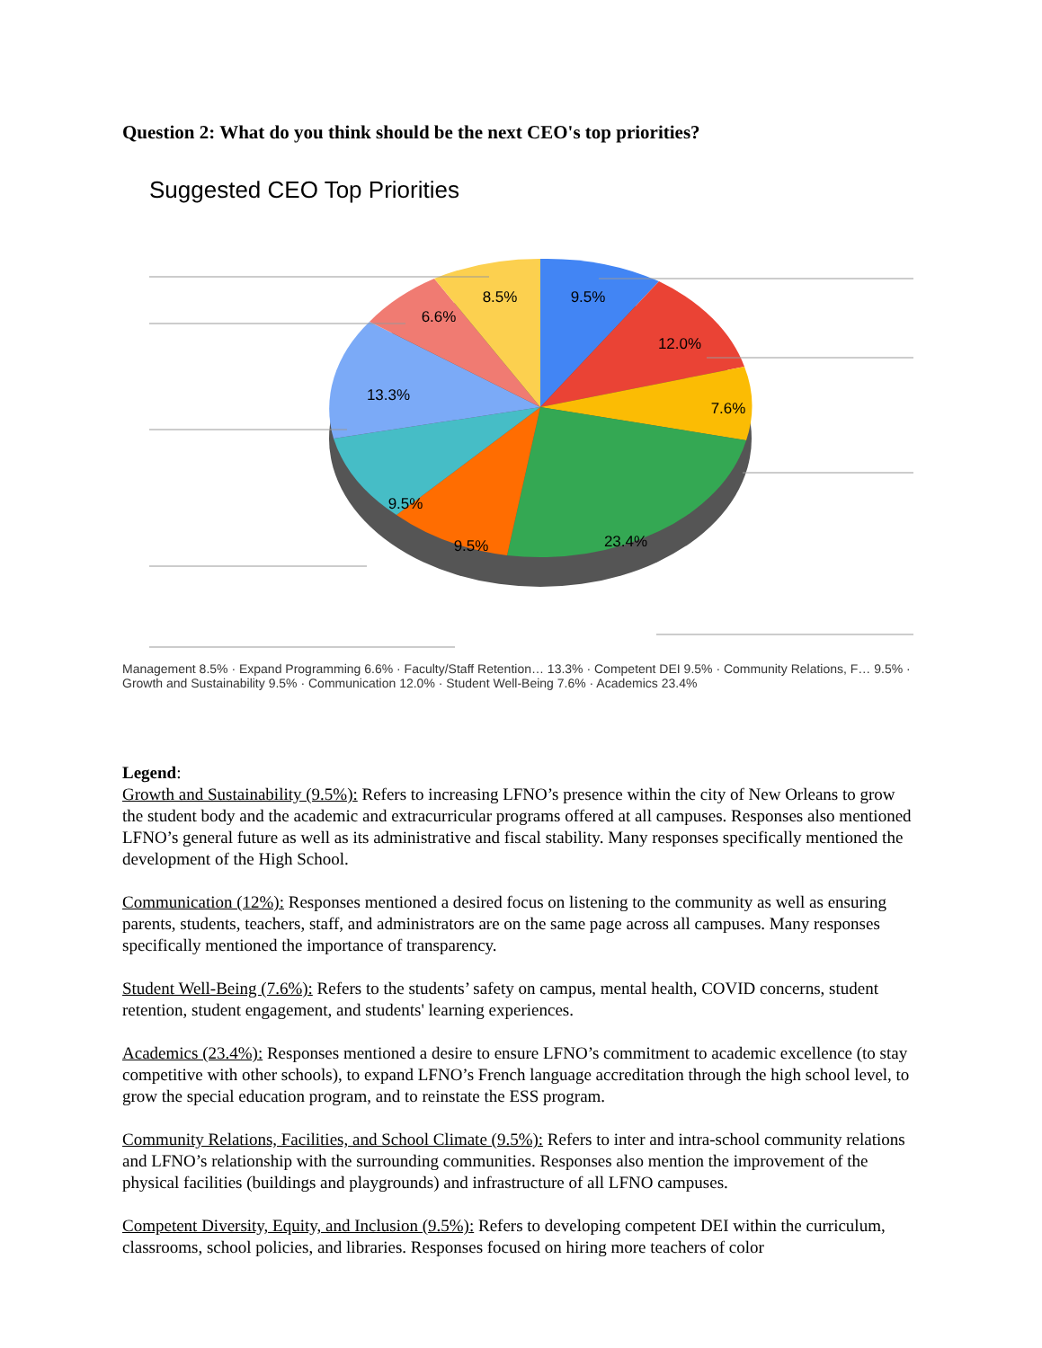Question 2: What do you think should be the next CEO's top priorities?
Suggested CEO Top Priorities
9.5%
12.0%
7.6%
23.4%
9.5%
9.5%
13.3%
6.6%
8.5%
Management 8.5% · Expand Programming 6.6% · Faculty/Staff Retention… 13.3% · Competent DEI 9.5% · Community Relations, F… 9.5% · Growth and Sustainability 9.5% · Communication 12.0% · Student Well-Being 7.6% · Academics 23.4%
Legend:
Growth and Sustainability (9.5%): Refers to increasing LFNO’s presence within the city of New Orleans to grow the student body and the academic and extracurricular programs offered at all campuses. Responses also mentioned LFNO’s general future as well as its administrative and fiscal stability. Many responses specifically mentioned the development of the High School.
Communication (12%): Responses mentioned a desired focus on listening to the community as well as ensuring parents, students, teachers, staff, and administrators are on the same page across all campuses. Many responses specifically mentioned the importance of transparency.
Student Well-Being (7.6%): Refers to the students’ safety on campus, mental health, COVID concerns, student retention, student engagement, and students' learning experiences.
Academics (23.4%): Responses mentioned a desire to ensure LFNO’s commitment to academic excellence (to stay competitive with other schools), to expand LFNO’s French language accreditation through the high school level, to grow the special education program, and to reinstate the ESS program.
Community Relations, Facilities, and School Climate (9.5%): Refers to inter and intra-school community relations and LFNO’s relationship with the surrounding communities. Responses also mention the improvement of the physical facilities (buildings and playgrounds) and infrastructure of all LFNO campuses.
Competent Diversity, Equity, and Inclusion (9.5%): Refers to developing competent DEI within the curriculum, classrooms, school policies, and libraries. Responses focused on hiring more teachers of color